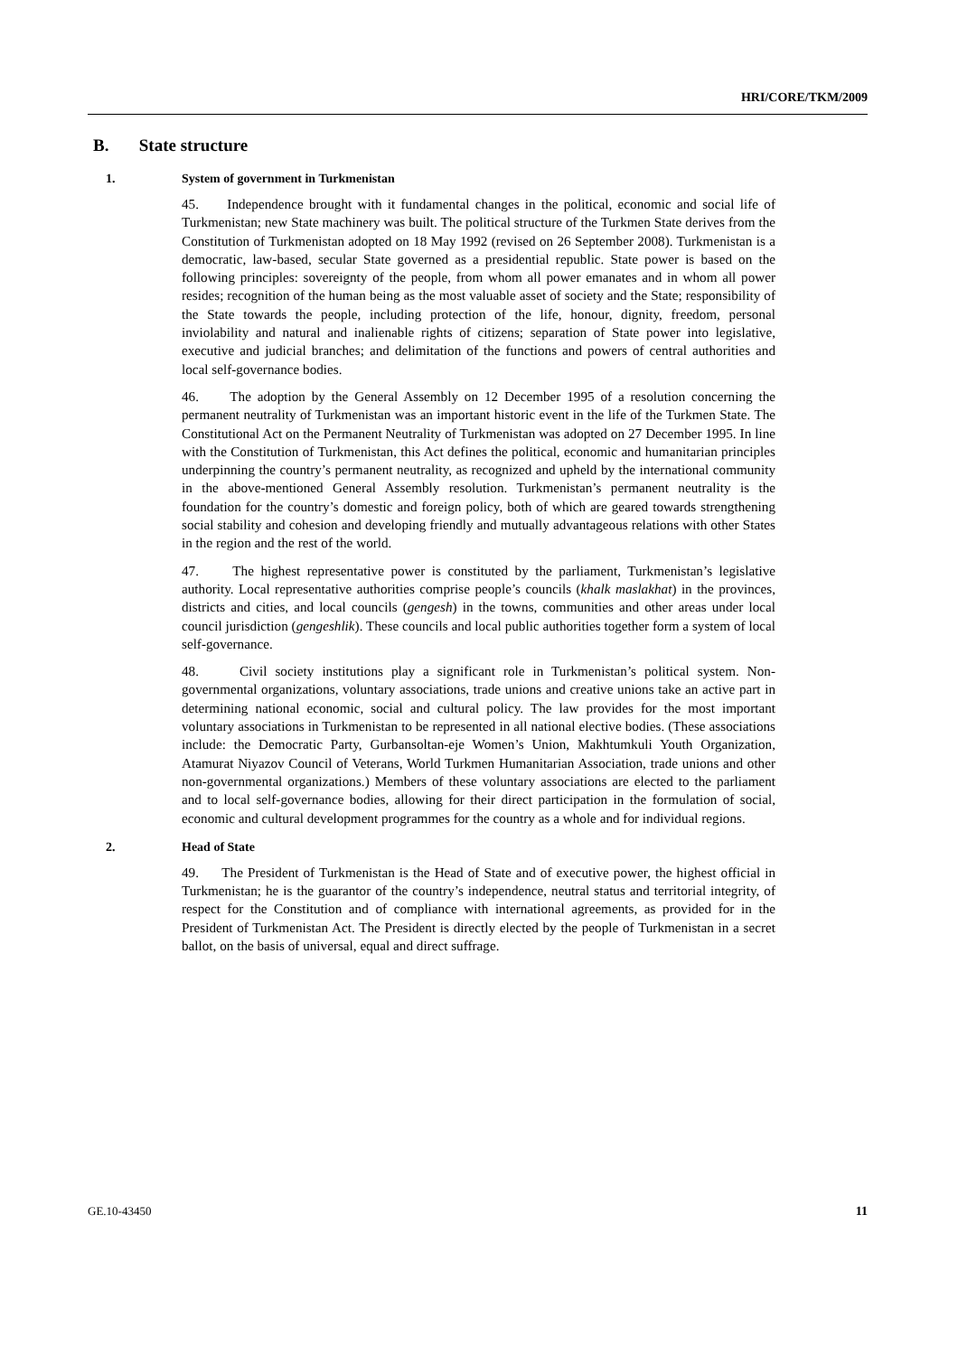HRI/CORE/TKM/2009
B. State structure
1. System of government in Turkmenistan
45. Independence brought with it fundamental changes in the political, economic and social life of Turkmenistan; new State machinery was built. The political structure of the Turkmen State derives from the Constitution of Turkmenistan adopted on 18 May 1992 (revised on 26 September 2008). Turkmenistan is a democratic, law-based, secular State governed as a presidential republic. State power is based on the following principles: sovereignty of the people, from whom all power emanates and in whom all power resides; recognition of the human being as the most valuable asset of society and the State; responsibility of the State towards the people, including protection of the life, honour, dignity, freedom, personal inviolability and natural and inalienable rights of citizens; separation of State power into legislative, executive and judicial branches; and delimitation of the functions and powers of central authorities and local self-governance bodies.
46. The adoption by the General Assembly on 12 December 1995 of a resolution concerning the permanent neutrality of Turkmenistan was an important historic event in the life of the Turkmen State. The Constitutional Act on the Permanent Neutrality of Turkmenistan was adopted on 27 December 1995. In line with the Constitution of Turkmenistan, this Act defines the political, economic and humanitarian principles underpinning the country’s permanent neutrality, as recognized and upheld by the international community in the above-mentioned General Assembly resolution. Turkmenistan’s permanent neutrality is the foundation for the country’s domestic and foreign policy, both of which are geared towards strengthening social stability and cohesion and developing friendly and mutually advantageous relations with other States in the region and the rest of the world.
47. The highest representative power is constituted by the parliament, Turkmenistan’s legislative authority. Local representative authorities comprise people’s councils (khalk maslakhat) in the provinces, districts and cities, and local councils (gengesh) in the towns, communities and other areas under local council jurisdiction (gengeshlik). These councils and local public authorities together form a system of local self-governance.
48. Civil society institutions play a significant role in Turkmenistan’s political system. Non-governmental organizations, voluntary associations, trade unions and creative unions take an active part in determining national economic, social and cultural policy. The law provides for the most important voluntary associations in Turkmenistan to be represented in all national elective bodies. (These associations include: the Democratic Party, Gurbansoltan-eje Women’s Union, Makhtumkuli Youth Organization, Atamurat Niyazov Council of Veterans, World Turkmen Humanitarian Association, trade unions and other non-governmental organizations.) Members of these voluntary associations are elected to the parliament and to local self-governance bodies, allowing for their direct participation in the formulation of social, economic and cultural development programmes for the country as a whole and for individual regions.
2. Head of State
49. The President of Turkmenistan is the Head of State and of executive power, the highest official in Turkmenistan; he is the guarantor of the country’s independence, neutral status and territorial integrity, of respect for the Constitution and of compliance with international agreements, as provided for in the President of Turkmenistan Act. The President is directly elected by the people of Turkmenistan in a secret ballot, on the basis of universal, equal and direct suffrage.
GE.10-43450 11